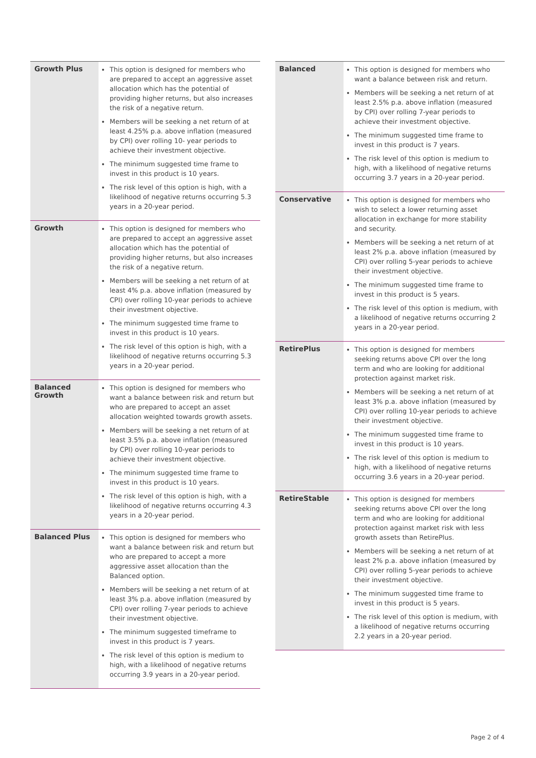| Growth Plus | This option is designed for members who are prepared to accept an aggressive asset allocation which has the potential of providing higher returns, but also increases the risk of a negative return. Members will be seeking a net return of at least 4.25% p.a. above inflation (measured by CPI) over rolling 10- year periods to achieve their investment objective. The minimum suggested time frame to invest in this product is 10 years. The risk level of this option is high, with a likelihood of negative returns occurring 5.3 years in a 20-year period. |
| Growth | This option is designed for members who are prepared to accept an aggressive asset allocation which has the potential of providing higher returns, but also increases the risk of a negative return. Members will be seeking a net return of at least 4% p.a. above inflation (measured by CPI) over rolling 10-year periods to achieve their investment objective. The minimum suggested time frame to invest in this product is 10 years. The risk level of this option is high, with a likelihood of negative returns occurring 5.3 years in a 20-year period. |
| Balanced Growth | This option is designed for members who want a balance between risk and return but who are prepared to accept an asset allocation weighted towards growth assets. Members will be seeking a net return of at least 3.5% p.a. above inflation (measured by CPI) over rolling 10-year periods to achieve their investment objective. The minimum suggested time frame to invest in this product is 10 years. The risk level of this option is high, with a likelihood of negative returns occurring 4.3 years in a 20-year period. |
| Balanced Plus | This option is designed for members who want a balance between risk and return but who are prepared to accept a more aggressive asset allocation than the Balanced option. Members will be seeking a net return of at least 3% p.a. above inflation (measured by CPI) over rolling 7-year periods to achieve their investment objective. The minimum suggested timeframe to invest in this product is 7 years. The risk level of this option is medium to high, with a likelihood of negative returns occurring 3.9 years in a 20-year period. |
| Balanced | This option is designed for members who want a balance between risk and return. Members will be seeking a net return of at least 2.5% p.a. above inflation (measured by CPI) over rolling 7-year periods to achieve their investment objective. The minimum suggested time frame to invest in this product is 7 years. The risk level of this option is medium to high, with a likelihood of negative returns occurring 3.7 years in a 20-year period. |
| Conservative | This option is designed for members who wish to select a lower returning asset allocation in exchange for more stability and security. Members will be seeking a net return of at least 2% p.a. above inflation (measured by CPI) over rolling 5-year periods to achieve their investment objective. The minimum suggested time frame to invest in this product is 5 years. The risk level of this option is medium, with a likelihood of negative returns occurring 2 years in a 20-year period. |
| RetirePlus | This option is designed for members seeking returns above CPI over the long term and who are looking for additional protection against market risk. Members will be seeking a net return of at least 3% p.a. above inflation (measured by CPI) over rolling 10-year periods to achieve their investment objective. The minimum suggested time frame to invest in this product is 10 years. The risk level of this option is medium to high, with a likelihood of negative returns occurring 3.6 years in a 20-year period. |
| RetireStable | This option is designed for members seeking returns above CPI over the long term and who are looking for additional protection against market risk with less growth assets than RetirePlus. Members will be seeking a net return of at least 2% p.a. above inflation (measured by CPI) over rolling 5-year periods to achieve their investment objective. The minimum suggested time frame to invest in this product is 5 years. The risk level of this option is medium, with a likelihood of negative returns occurring 2.2 years in a 20-year period. |
Page 2 of 4